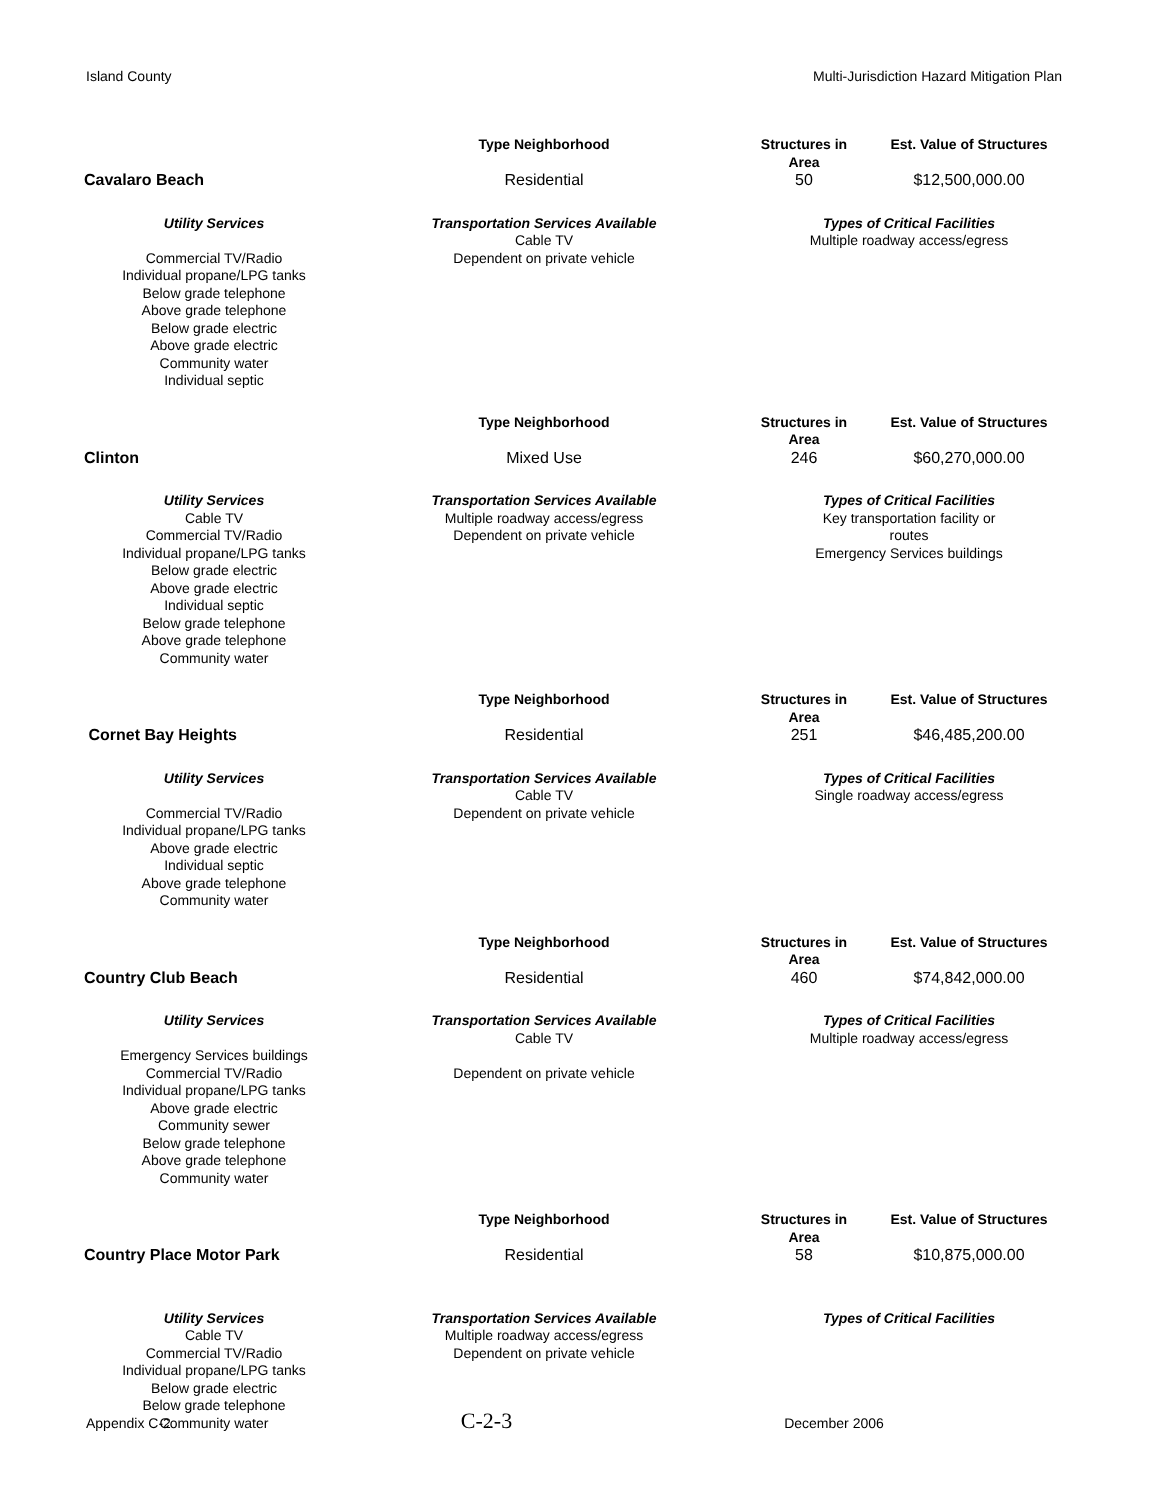Island County Multi-Jurisdiction Hazard Mitigation Plan
| Cavalaro Beach | Type Neighborhood | Structures in Area | Est. Value of Structures |
| | Residential | 50 | $12,500,000.00 |
| Utility Services | Transportation Services Available | Types of Critical Facilities | |
| Commercial TV/Radio Individual propane/LPG tanks Below grade telephone Above grade telephone Below grade electric Above grade electric Community water Individual septic | Cable TV Dependent on private vehicle | Multiple roadway access/egress | |
| Clinton | Type Neighborhood | Structures in Area | Est. Value of Structures |
| | Mixed Use | 246 | $60,270,000.00 |
| Utility Services | Transportation Services Available | Types of Critical Facilities | |
| Cable TV Commercial TV/Radio Individual propane/LPG tanks Below grade electric Above grade electric Individual septic Below grade telephone Above grade telephone Community water | Multiple roadway access/egress Dependent on private vehicle | Key transportation facility or routes Emergency Services buildings | |
| Cornet Bay Heights | Type Neighborhood | Structures in Area | Est. Value of Structures |
| | Residential | 251 | $46,485,200.00 |
| Utility Services | Transportation Services Available | Types of Critical Facilities | |
| Commercial TV/Radio Individual propane/LPG tanks Above grade electric Individual septic Above grade telephone Community water | Cable TV Dependent on private vehicle | Single roadway access/egress | |
| Country Club Beach | Type Neighborhood | Structures in Area | Est. Value of Structures |
| | Residential | 460 | $74,842,000.00 |
| Utility Services | Transportation Services Available | Types of Critical Facilities | |
| Emergency Services buildings Commercial TV/Radio Individual propane/LPG tanks Above grade electric Community sewer Below grade telephone Above grade telephone Community water | Cable TV Dependent on private vehicle | Multiple roadway access/egress | |
| Country Place Motor Park | Type Neighborhood | Structures in Area | Est. Value of Structures |
| | Residential | 58 | $10,875,000.00 |
| Utility Services | Transportation Services Available | Types of Critical Facilities | |
| Cable TV Commercial TV/Radio Individual propane/LPG tanks Below grade electric Below grade telephone Community water | Multiple roadway access/egress Dependent on private vehicle | | |
Appendix C-2 C-2-3 December 2006